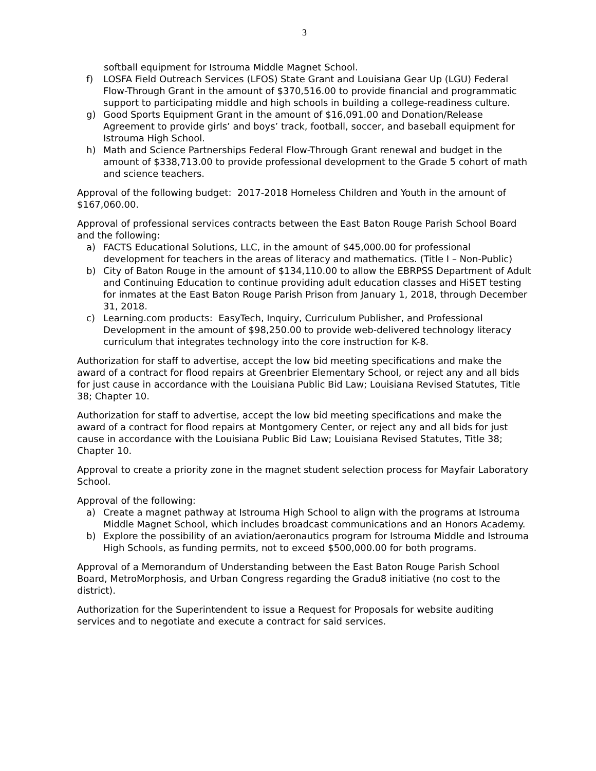3
softball equipment for Istrouma Middle Magnet School.
f) LOSFA Field Outreach Services (LFOS) State Grant and Louisiana Gear Up (LGU) Federal Flow-Through Grant in the amount of $370,516.00 to provide financial and programmatic support to participating middle and high schools in building a college-readiness culture.
g) Good Sports Equipment Grant in the amount of $16,091.00 and Donation/Release Agreement to provide girls’ and boys’ track, football, soccer, and baseball equipment for Istrouma High School.
h) Math and Science Partnerships Federal Flow-Through Grant renewal and budget in the amount of $338,713.00 to provide professional development to the Grade 5 cohort of math and science teachers.
Approval of the following budget: 2017-2018 Homeless Children and Youth in the amount of $167,060.00.
Approval of professional services contracts between the East Baton Rouge Parish School Board and the following:
a) FACTS Educational Solutions, LLC, in the amount of $45,000.00 for professional development for teachers in the areas of literacy and mathematics. (Title I – Non-Public)
b) City of Baton Rouge in the amount of $134,110.00 to allow the EBRPSS Department of Adult and Continuing Education to continue providing adult education classes and HiSET testing for inmates at the East Baton Rouge Parish Prison from January 1, 2018, through December 31, 2018.
c) Learning.com products: EasyTech, Inquiry, Curriculum Publisher, and Professional Development in the amount of $98,250.00 to provide web-delivered technology literacy curriculum that integrates technology into the core instruction for K-8.
Authorization for staff to advertise, accept the low bid meeting specifications and make the award of a contract for flood repairs at Greenbrier Elementary School, or reject any and all bids for just cause in accordance with the Louisiana Public Bid Law; Louisiana Revised Statutes, Title 38; Chapter 10.
Authorization for staff to advertise, accept the low bid meeting specifications and make the award of a contract for flood repairs at Montgomery Center, or reject any and all bids for just cause in accordance with the Louisiana Public Bid Law; Louisiana Revised Statutes, Title 38; Chapter 10.
Approval to create a priority zone in the magnet student selection process for Mayfair Laboratory School.
Approval of the following:
a) Create a magnet pathway at Istrouma High School to align with the programs at Istrouma Middle Magnet School, which includes broadcast communications and an Honors Academy.
b) Explore the possibility of an aviation/aeronautics program for Istrouma Middle and Istrouma High Schools, as funding permits, not to exceed $500,000.00 for both programs.
Approval of a Memorandum of Understanding between the East Baton Rouge Parish School Board, MetroMorphosis, and Urban Congress regarding the Gradu8 initiative (no cost to the district).
Authorization for the Superintendent to issue a Request for Proposals for website auditing services and to negotiate and execute a contract for said services.